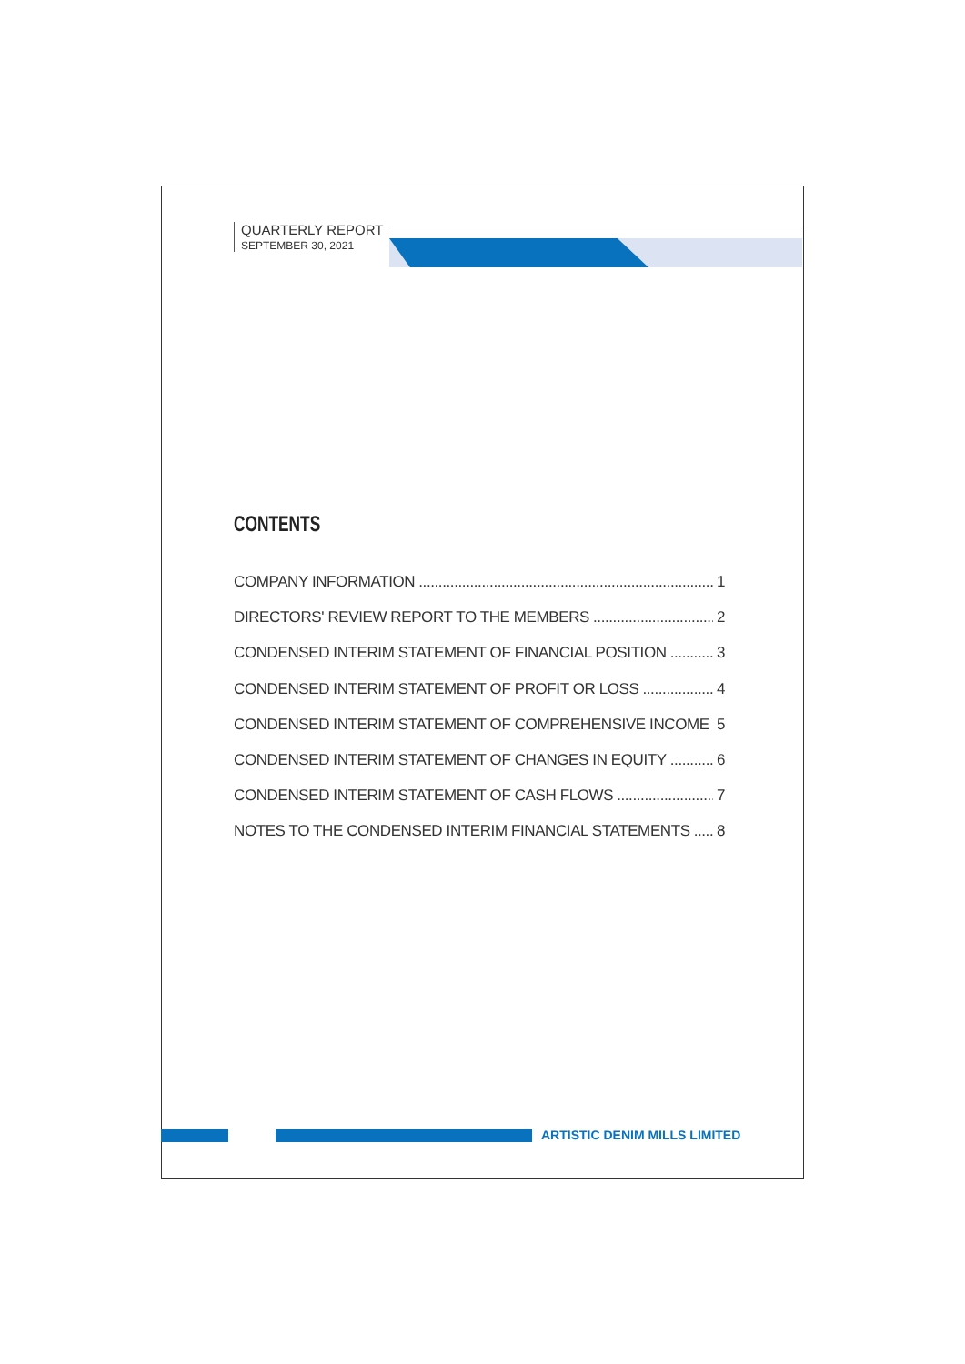QUARTERLY REPORT
SEPTEMBER 30, 2021
CONTENTS
COMPANY INFORMATION 1
DIRECTORS' REVIEW REPORT TO THE MEMBERS 2
CONDENSED INTERIM STATEMENT OF FINANCIAL POSITION 3
CONDENSED INTERIM STATEMENT OF PROFIT OR LOSS 4
CONDENSED INTERIM STATEMENT OF COMPREHENSIVE INCOME 5
CONDENSED INTERIM STATEMENT OF CHANGES IN EQUITY 6
CONDENSED INTERIM STATEMENT OF CASH FLOWS 7
NOTES TO THE CONDENSED INTERIM FINANCIAL STATEMENTS 8
ARTISTIC DENIM MILLS LIMITED